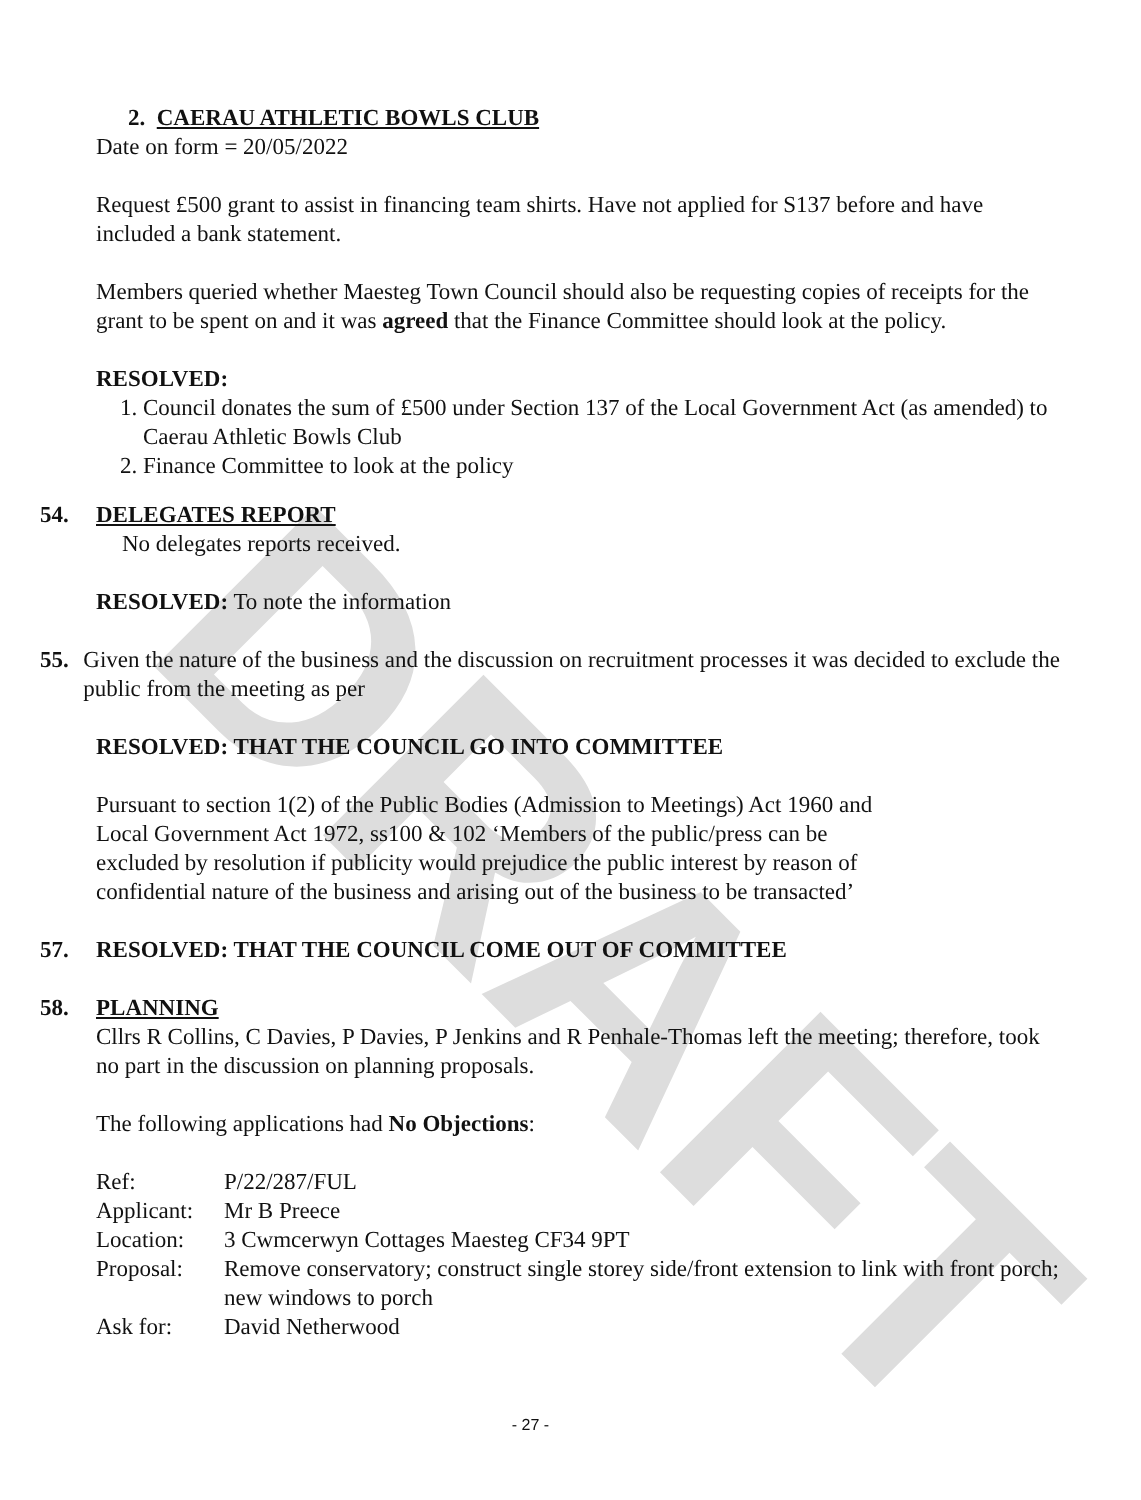DRAFT
2. CAERAU ATHLETIC BOWLS CLUB
Date on form = 20/05/2022
Request £500 grant to assist in financing team shirts. Have not applied for S137 before and have included a bank statement.
Members queried whether Maesteg Town Council should also be requesting copies of receipts for the grant to be spent on and it was agreed that the Finance Committee should look at the policy.
RESOLVED:
1. Council donates the sum of £500 under Section 137 of the Local Government Act (as amended) to Caerau Athletic Bowls Club
2. Finance Committee to look at the policy
54. DELEGATES REPORT
No delegates reports received.
RESOLVED: To note the information
55. Given the nature of the business and the discussion on recruitment processes it was decided to exclude the public from the meeting as per
RESOLVED: THAT THE COUNCIL GO INTO COMMITTEE
Pursuant to section 1(2) of the Public Bodies (Admission to Meetings) Act 1960 and Local Government Act 1972, ss100 & 102 ‘Members of the public/press can be excluded by resolution if publicity would prejudice the public interest by reason of confidential nature of the business and arising out of the business to be transacted’
57. RESOLVED: THAT THE COUNCIL COME OUT OF COMMITTEE
58. PLANNING
Cllrs R Collins, C Davies, P Davies, P Jenkins and R Penhale-Thomas left the meeting; therefore, took no part in the discussion on planning proposals.
The following applications had No Objections:
| Ref: | P/22/287/FUL |
| Applicant: | Mr B Preece |
| Location: | 3 Cwmcerwyn Cottages Maesteg CF34 9PT |
| Proposal: | Remove conservatory; construct single storey side/front extension to link with front porch; new windows to porch |
| Ask for: | David Netherwood |
- 27 -